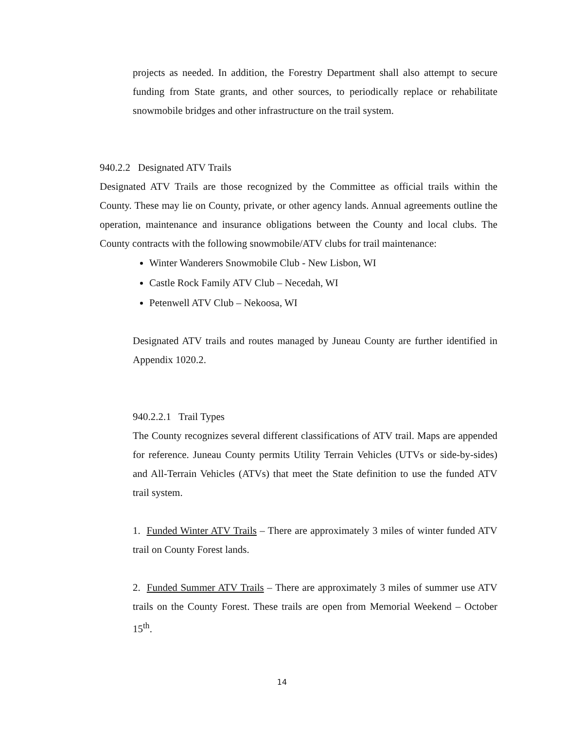projects as needed. In addition, the Forestry Department shall also attempt to secure funding from State grants, and other sources, to periodically replace or rehabilitate snowmobile bridges and other infrastructure on the trail system.
940.2.2 Designated ATV Trails
Designated ATV Trails are those recognized by the Committee as official trails within the County. These may lie on County, private, or other agency lands. Annual agreements outline the operation, maintenance and insurance obligations between the County and local clubs. The County contracts with the following snowmobile/ATV clubs for trail maintenance:
Winter Wanderers Snowmobile Club - New Lisbon, WI
Castle Rock Family ATV Club – Necedah, WI
Petenwell ATV Club – Nekoosa, WI
Designated ATV trails and routes managed by Juneau County are further identified in Appendix 1020.2.
940.2.2.1 Trail Types
The County recognizes several different classifications of ATV trail. Maps are appended for reference. Juneau County permits Utility Terrain Vehicles (UTVs or side-by-sides) and All-Terrain Vehicles (ATVs) that meet the State definition to use the funded ATV trail system.
1. Funded Winter ATV Trails – There are approximately 3 miles of winter funded ATV trail on County Forest lands.
2. Funded Summer ATV Trails – There are approximately 3 miles of summer use ATV trails on the County Forest. These trails are open from Memorial Weekend – October 15<sup>th</sup>.
14